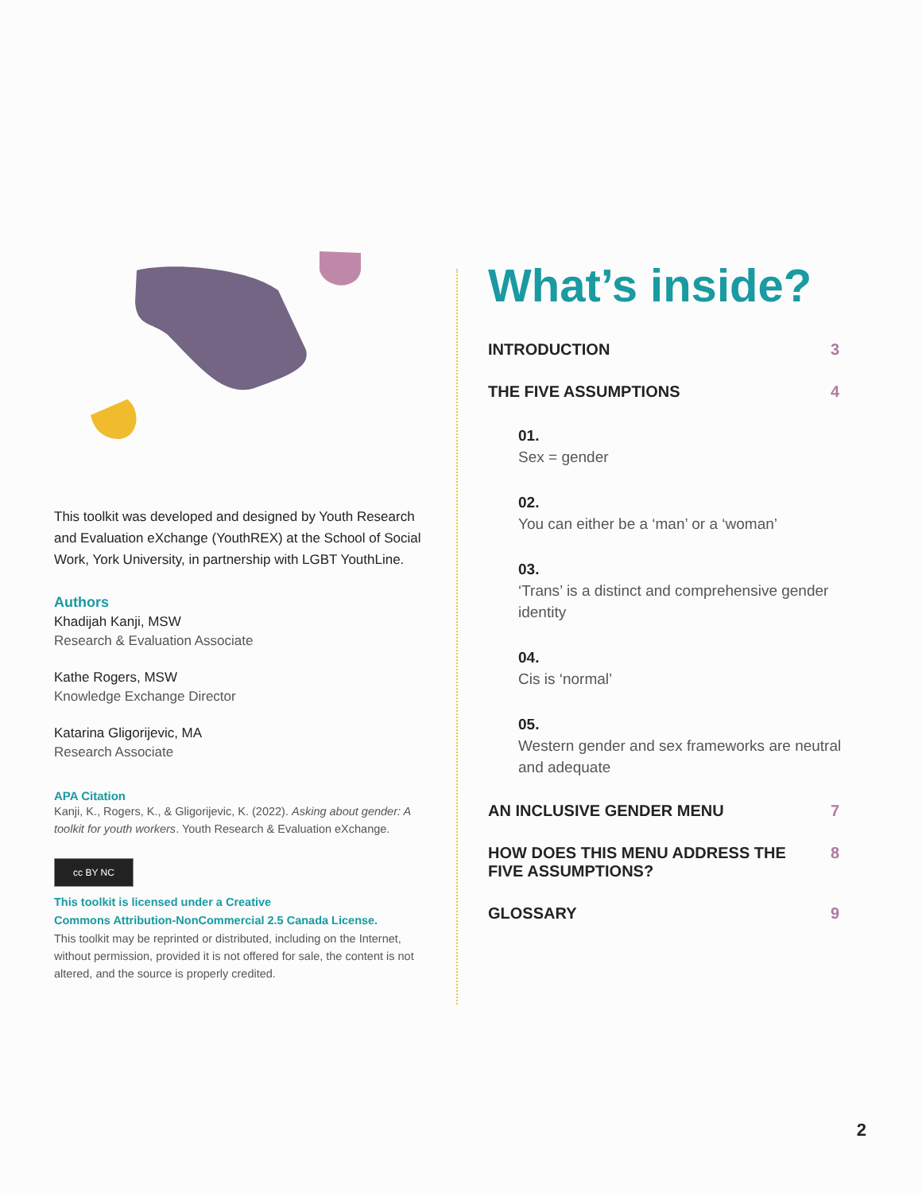This toolkit was developed and designed by Youth Research and Evaluation eXchange (YouthREX) at the School of Social Work, York University, in partnership with LGBT YouthLine.
Authors
Khadijah Kanji, MSW
Research & Evaluation Associate
Kathe Rogers, MSW
Knowledge Exchange Director
Katarina Gligorijevic, MA
Research Associate
APA Citation
Kanji, K., Rogers, K., & Gligorijevic, K. (2022). Asking about gender: A toolkit for youth workers. Youth Research & Evaluation eXchange.
cc BY NC
This toolkit is licensed under a Creative
Commons Attribution-NonCommercial 2.5 Canada License.
This toolkit may be reprinted or distributed, including on the Internet, without permission, provided it is not offered for sale, the content is not altered, and the source is properly credited.
What’s inside?
INTRODUCTION 3
THE FIVE ASSUMPTIONS 4
01.
Sex = gender
02.
You can either be a ‘man’ or a ‘woman’
03.
‘Trans’ is a distinct and comprehensive gender identity
04.
Cis is ‘normal’
05.
Western gender and sex frameworks are neutral and adequate
AN INCLUSIVE GENDER MENU 7
HOW DOES THIS MENU ADDRESS THE
FIVE ASSUMPTIONS? 8
GLOSSARY 9
2